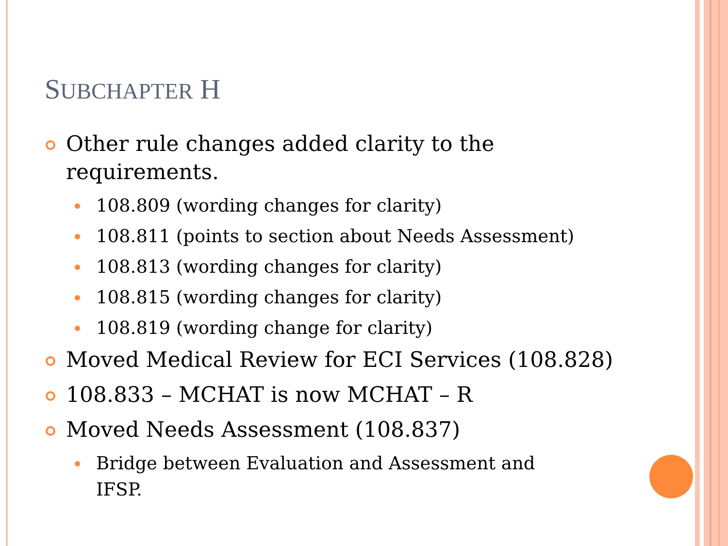SUBCHAPTER H
Other rule changes added clarity to the requirements.
108.809 (wording changes for clarity)
108.811 (points to section about Needs Assessment)
108.813 (wording changes for clarity)
108.815 (wording changes for clarity)
108.819 (wording change for clarity)
Moved Medical Review for ECI Services (108.828)
108.833 – MCHAT is now MCHAT – R
Moved Needs Assessment (108.837)
Bridge between Evaluation and Assessment and IFSP.